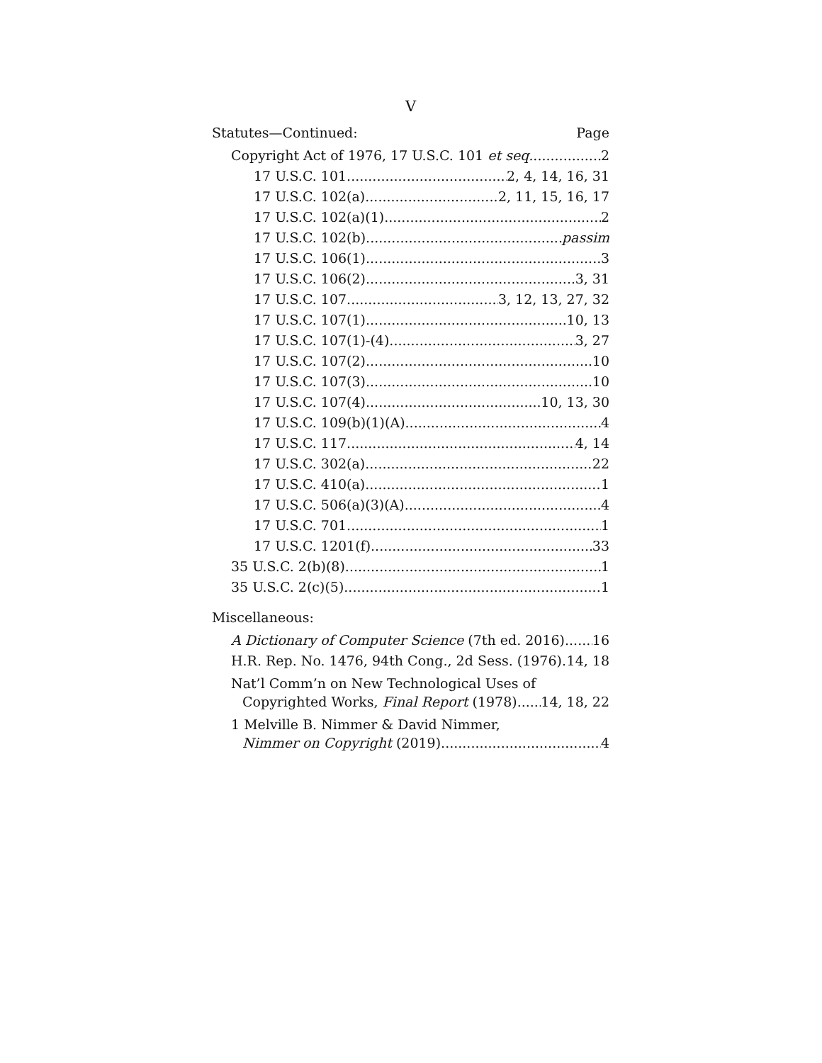V
Statutes—Continued: Page
Copyright Act of 1976, 17 U.S.C. 101 et seq. 2
17 U.S.C. 101 2, 4, 14, 16, 31
17 U.S.C. 102(a) 2, 11, 15, 16, 17
17 U.S.C. 102(a)(1) 2
17 U.S.C. 102(b) passim
17 U.S.C. 106(1) 3
17 U.S.C. 106(2) 3, 31
17 U.S.C. 107 3, 12, 13, 27, 32
17 U.S.C. 107(1) 10, 13
17 U.S.C. 107(1)-(4) 3, 27
17 U.S.C. 107(2) 10
17 U.S.C. 107(3) 10
17 U.S.C. 107(4) 10, 13, 30
17 U.S.C. 109(b)(1)(A) 4
17 U.S.C. 117 4, 14
17 U.S.C. 302(a) 22
17 U.S.C. 410(a) 1
17 U.S.C. 506(a)(3)(A) 4
17 U.S.C. 701 1
17 U.S.C. 1201(f) 33
35 U.S.C. 2(b)(8) 1
35 U.S.C. 2(c)(5) 1
Miscellaneous:
A Dictionary of Computer Science (7th ed. 2016) 16
H.R. Rep. No. 1476, 94th Cong., 2d Sess. (1976) 14, 18
Nat’l Comm’n on New Technological Uses of
Copyrighted Works, Final Report (1978) 14, 18, 22
1 Melville B. Nimmer & David Nimmer,
Nimmer on Copyright (2019) 4